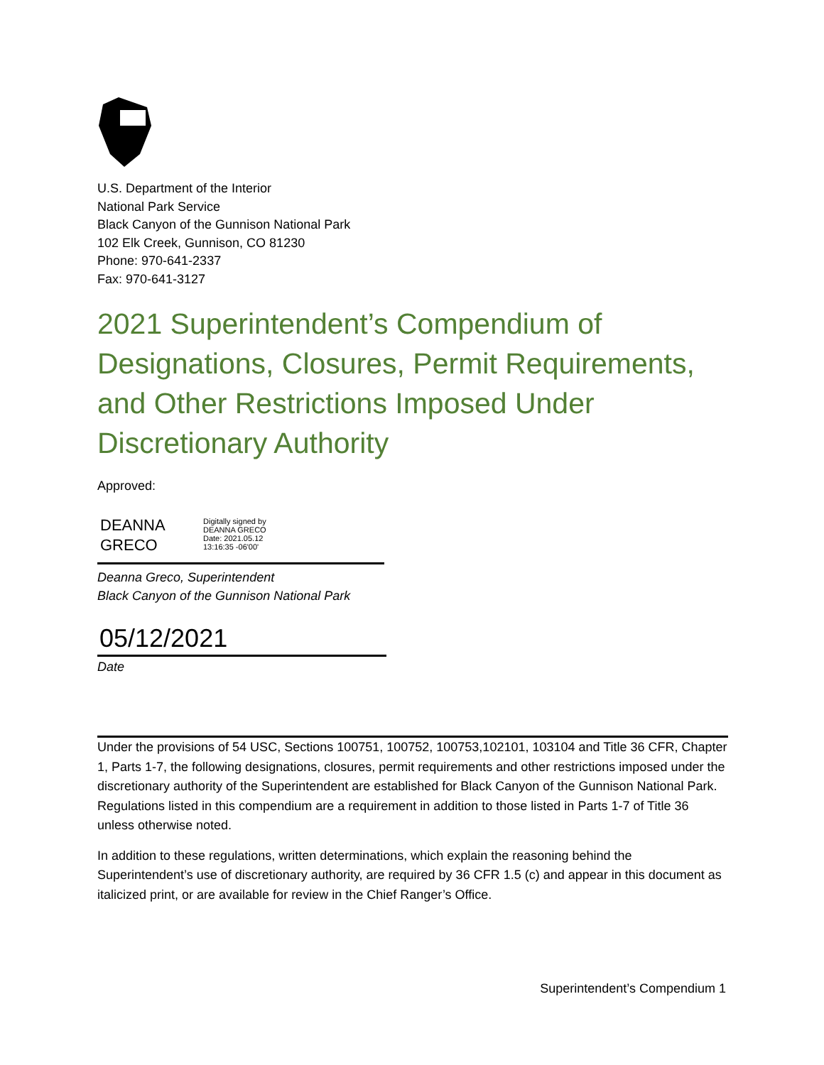U.S. Department of the Interior
National Park Service
Black Canyon of the Gunnison National Park
102 Elk Creek, Gunnison, CO 81230
Phone: 970-641-2337
Fax: 970-641-3127
2021 Superintendent’s Compendium of Designations, Closures, Permit Requirements, and Other Restrictions Imposed Under Discretionary Authority
Approved:
DEANNA GRECO
Digitally signed by
DEANNA GRECO
Date: 2021.05.12
13:16:35 -06'00'
Deanna Greco, Superintendent
Black Canyon of the Gunnison National Park
05/12/2021
Date
Under the provisions of 54 USC, Sections 100751, 100752, 100753,102101, 103104 and Title 36 CFR, Chapter 1, Parts 1-7, the following designations, closures, permit requirements and other restrictions imposed under the discretionary authority of the Superintendent are established for Black Canyon of the Gunnison National Park. Regulations listed in this compendium are a requirement in addition to those listed in Parts 1-7 of Title 36 unless otherwise noted.
In addition to these regulations, written determinations, which explain the reasoning behind the Superintendent’s use of discretionary authority, are required by 36 CFR 1.5 (c) and appear in this document as italicized print, or are available for review in the Chief Ranger’s Office.
Superintendent’s Compendium 1